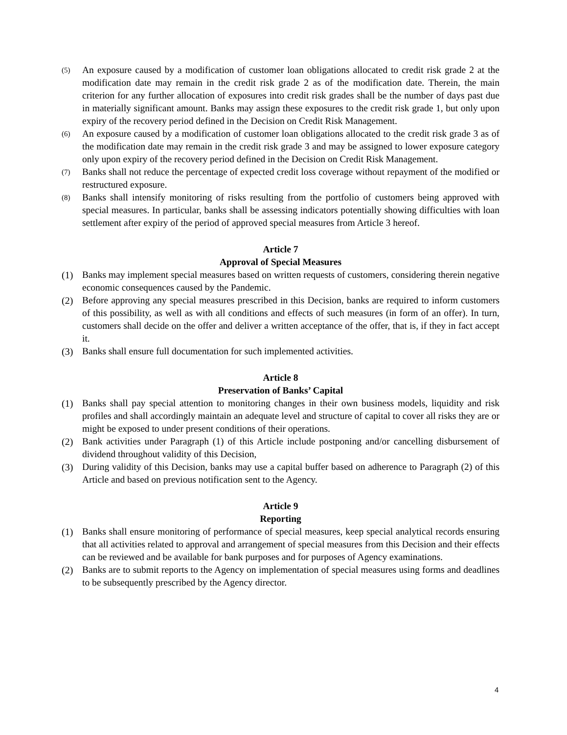(5) An exposure caused by a modification of customer loan obligations allocated to credit risk grade 2 at the modification date may remain in the credit risk grade 2 as of the modification date. Therein, the main criterion for any further allocation of exposures into credit risk grades shall be the number of days past due in materially significant amount. Banks may assign these exposures to the credit risk grade 1, but only upon expiry of the recovery period defined in the Decision on Credit Risk Management.
(6) An exposure caused by a modification of customer loan obligations allocated to the credit risk grade 3 as of the modification date may remain in the credit risk grade 3 and may be assigned to lower exposure category only upon expiry of the recovery period defined in the Decision on Credit Risk Management.
(7) Banks shall not reduce the percentage of expected credit loss coverage without repayment of the modified or restructured exposure.
(8) Banks shall intensify monitoring of risks resulting from the portfolio of customers being approved with special measures. In particular, banks shall be assessing indicators potentially showing difficulties with loan settlement after expiry of the period of approved special measures from Article 3 hereof.
Article 7
Approval of Special Measures
(1) Banks may implement special measures based on written requests of customers, considering therein negative economic consequences caused by the Pandemic.
(2) Before approving any special measures prescribed in this Decision, banks are required to inform customers of this possibility, as well as with all conditions and effects of such measures (in form of an offer). In turn, customers shall decide on the offer and deliver a written acceptance of the offer, that is, if they in fact accept it.
(3) Banks shall ensure full documentation for such implemented activities.
Article 8
Preservation of Banks’ Capital
(1) Banks shall pay special attention to monitoring changes in their own business models, liquidity and risk profiles and shall accordingly maintain an adequate level and structure of capital to cover all risks they are or might be exposed to under present conditions of their operations.
(2) Bank activities under Paragraph (1) of this Article include postponing and/or cancelling disbursement of dividend throughout validity of this Decision,
(3) During validity of this Decision, banks may use a capital buffer based on adherence to Paragraph (2) of this Article and based on previous notification sent to the Agency.
Article 9
Reporting
(1) Banks shall ensure monitoring of performance of special measures, keep special analytical records ensuring that all activities related to approval and arrangement of special measures from this Decision and their effects can be reviewed and be available for bank purposes and for purposes of Agency examinations.
(2) Banks are to submit reports to the Agency on implementation of special measures using forms and deadlines to be subsequently prescribed by the Agency director.
4